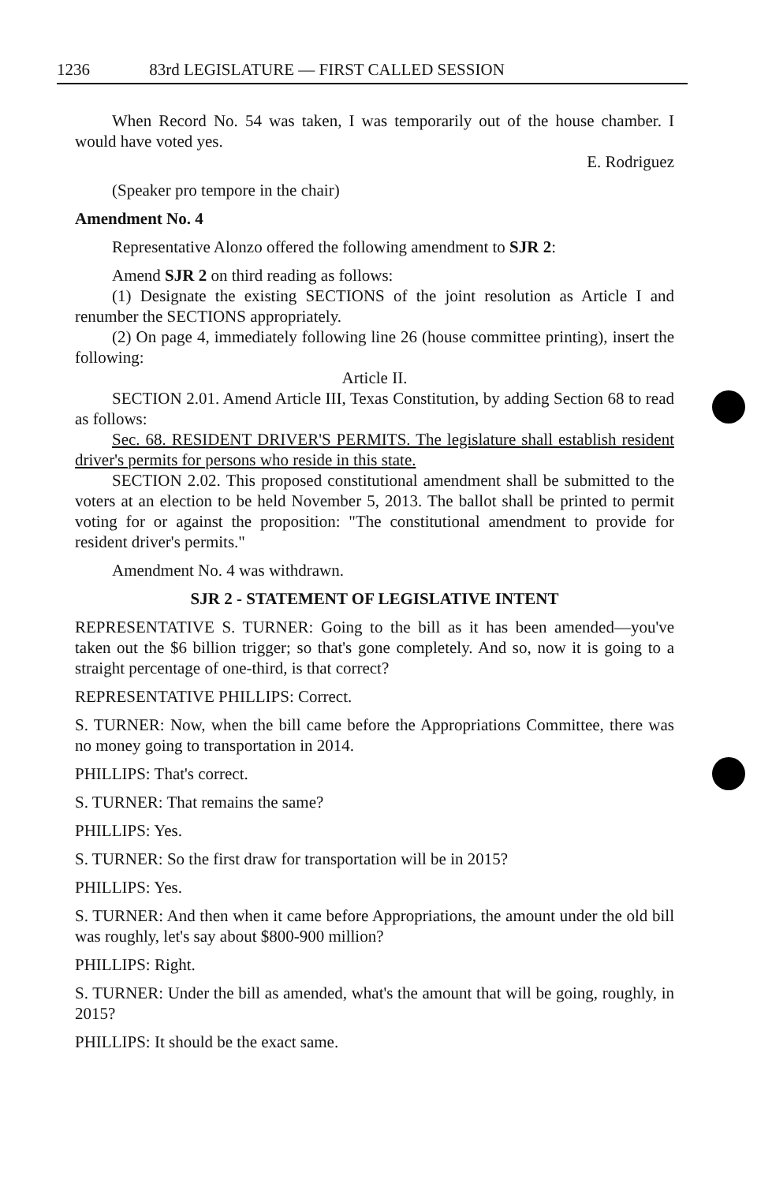1236 83rd LEGISLATURE — FIRST CALLED SESSION
When Record No. 54 was taken, I was temporarily out of the house chamber. I would have voted yes.
E. Rodriguez
(Speaker pro tempore in the chair)
Amendment No. 4
Representative Alonzo offered the following amendment to SJR 2:
Amend SJR 2 on third reading as follows:
(1) Designate the existing SECTIONS of the joint resolution as Article I and renumber the SECTIONS appropriately.
(2) On page 4, immediately following line 26 (house committee printing), insert the following:
Article II.
SECTION 2.01. Amend Article III, Texas Constitution, by adding Section 68 to read as follows:
Sec. 68. RESIDENT DRIVER'S PERMITS. The legislature shall establish resident driver's permits for persons who reside in this state.
SECTION 2.02. This proposed constitutional amendment shall be submitted to the voters at an election to be held November 5, 2013. The ballot shall be printed to permit voting for or against the proposition: "The constitutional amendment to provide for resident driver's permits."
Amendment No. 4 was withdrawn.
SJR 2 - STATEMENT OF LEGISLATIVE INTENT
REPRESENTATIVE S. TURNER: Going to the bill as it has been amended—you've taken out the $6 billion trigger; so that's gone completely. And so, now it is going to a straight percentage of one-third, is that correct?
REPRESENTATIVE PHILLIPS: Correct.
S. TURNER: Now, when the bill came before the Appropriations Committee, there was no money going to transportation in 2014.
PHILLIPS: That's correct.
S. TURNER: That remains the same?
PHILLIPS: Yes.
S. TURNER: So the first draw for transportation will be in 2015?
PHILLIPS: Yes.
S. TURNER: And then when it came before Appropriations, the amount under the old bill was roughly, let's say about $800-900 million?
PHILLIPS: Right.
S. TURNER: Under the bill as amended, what's the amount that will be going, roughly, in 2015?
PHILLIPS: It should be the exact same.